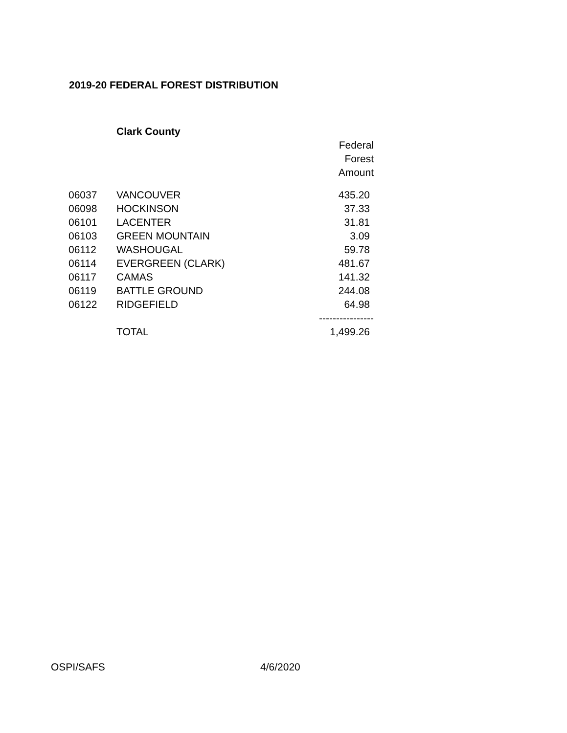2019-20 FEDERAL FOREST DISTRIBUTION
| | Clark County | |
| | | Federal Forest Amount |
| 06037 | VANCOUVER | 435.20 |
| 06098 | HOCKINSON | 37.33 |
| 06101 | LACENTER | 31.81 |
| 06103 | GREEN MOUNTAIN | 3.09 |
| 06112 | WASHOUGAL | 59.78 |
| 06114 | EVERGREEN (CLARK) | 481.67 |
| 06117 | CAMAS | 141.32 |
| 06119 | BATTLE GROUND | 244.08 |
| 06122 | RIDGEFIELD | 64.98 |
| | | ---------------- |
| | TOTAL | 1,499.26 |
OSPI/SAFS 4/6/2020